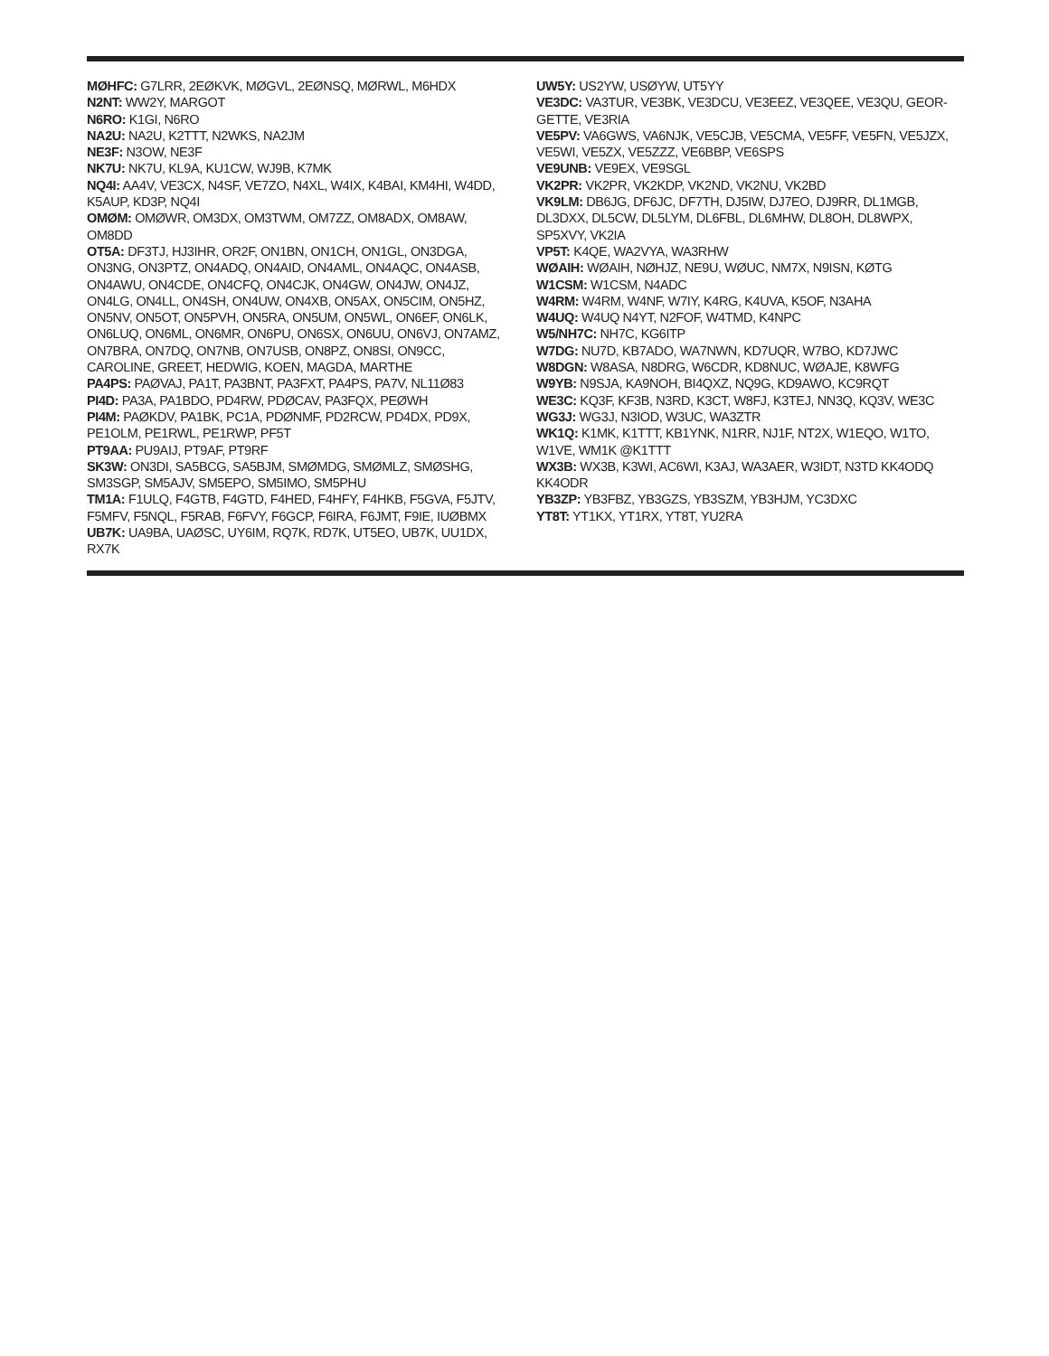MØHFC: G7LRR, 2EØKVK, MØGVL, 2EØNSQ, MØRWL, M6HDX
N2NT: WW2Y, MARGOT
N6RO: K1GI, N6RO
NA2U: NA2U, K2TTT, N2WKS, NA2JM
NE3F: N3OW, NE3F
NK7U: NK7U, KL9A, KU1CW, WJ9B, K7MK
NQ4I: AA4V, VE3CX, N4SF, VE7ZO, N4XL, W4IX, K4BAI, KM4HI, W4DD, K5AUP, KD3P, NQ4I
OMØM: OMØWR, OM3DX, OM3TWM, OM7ZZ, OM8ADX, OM8AW, OM8DD
OT5A: DF3TJ, HJ3IHR, OR2F, ON1BN, ON1CH, ON1GL, ON3DGA, ON3NG, ON3PTZ, ON4ADQ, ON4AID, ON4AML, ON4AQC, ON4ASB, ON4AWU, ON4CDE, ON4CFQ, ON4CJK, ON4GW, ON4JW, ON4JZ, ON4LG, ON4LL, ON4SH, ON4UW, ON4XB, ON5AX, ON5CIM, ON5HZ, ON5NV, ON5OT, ON5PVH, ON5RA, ON5UM, ON5WL, ON6EF, ON6LK, ON6LUQ, ON6ML, ON6MR, ON6PU, ON6SX, ON6UU, ON6VJ, ON7AMZ, ON7BRA, ON7DQ, ON7NB, ON7USB, ON8PZ, ON8SI, ON9CC, CAROLINE, GREET, HEDWIG, KOEN, MAGDA, MARTHE
PA4PS: PAØVAJ, PA1T, PA3BNT, PA3FXT, PA4PS, PA7V, NL11Ø83
PI4D: PA3A, PA1BDO, PD4RW, PDØCAV, PA3FQX, PEØWH
PI4M: PAØKDV, PA1BK, PC1A, PDØNMF, PD2RCW, PD4DX, PD9X, PE1OLM, PE1RWL, PE1RWP, PF5T
PT9AA: PU9AIJ, PT9AF, PT9RF
SK3W: ON3DI, SA5BCG, SA5BJM, SMØMDG, SMØMLZ, SMØSHG, SM3SGP, SM5AJV, SM5EPO, SM5IMO, SM5PHU
TM1A: F1ULQ, F4GTB, F4GTD, F4HED, F4HFY, F4HKB, F5GVA, F5JTV, F5MFV, F5NQL, F5RAB, F6FVY, F6GCP, F6IRA, F6JMT, F9IE, IUØBMX
UB7K: UA9BA, UAØSC, UY6IM, RQ7K, RD7K, UT5EO, UB7K, UU1DX, RX7K
UW5Y: US2YW, USØYW, UT5YY
VE3DC: VA3TUR, VE3BK, VE3DCU, VE3EEZ, VE3QEE, VE3QU, GEOR-GETTE, VE3RIA
VE5PV: VA6GWS, VA6NJK, VE5CJB, VE5CMA, VE5FF, VE5FN, VE5JZX, VE5WI, VE5ZX, VE5ZZZ, VE6BBP, VE6SPS
VE9UNB: VE9EX, VE9SGL
VK2PR: VK2PR, VK2KDP, VK2ND, VK2NU, VK2BD
VK9LM: DB6JG, DF6JC, DF7TH, DJ5IW, DJ7EO, DJ9RR, DL1MGB, DL3DXX, DL5CW, DL5LYM, DL6FBL, DL6MHW, DL8OH, DL8WPX, SP5XVY, VK2IA
VP5T: K4QE, WA2VYA, WA3RHW
WØAIH: WØAIH, NØHJZ, NE9U, WØUC, NM7X, N9ISN, KØTG
W1CSM: W1CSM, N4ADC
W4RM: W4RM, W4NF, W7IY, K4RG, K4UVA, K5OF, N3AHA
W4UQ: W4UQ N4YT, N2FOF, W4TMD, K4NPC
W5/NH7C: NH7C, KG6ITP
W7DG: NU7D, KB7ADO, WA7NWN, KD7UQR, W7BO, KD7JWC
W8DGN: W8ASA, N8DRG, W6CDR, KD8NUC, WØAJE, K8WFG
W9YB: N9SJA, KA9NOH, BI4QXZ, NQ9G, KD9AWO, KC9RQT
WE3C: KQ3F, KF3B, N3RD, K3CT, W8FJ, K3TEJ, NN3Q, KQ3V, WE3C
WG3J: WG3J, N3IOD, W3UC, WA3ZTR
WK1Q: K1MK, K1TTT, KB1YNK, N1RR, NJ1F, NT2X, W1EQO, W1TO, W1VE, WM1K @K1TTT
WX3B: WX3B, K3WI, AC6WI, K3AJ, WA3AER, W3IDT, N3TD KK4ODQ KK4ODR
YB3ZP: YB3FBZ, YB3GZS, YB3SZM, YB3HJM, YC3DXC
YT8T: YT1KX, YT1RX, YT8T, YU2RA